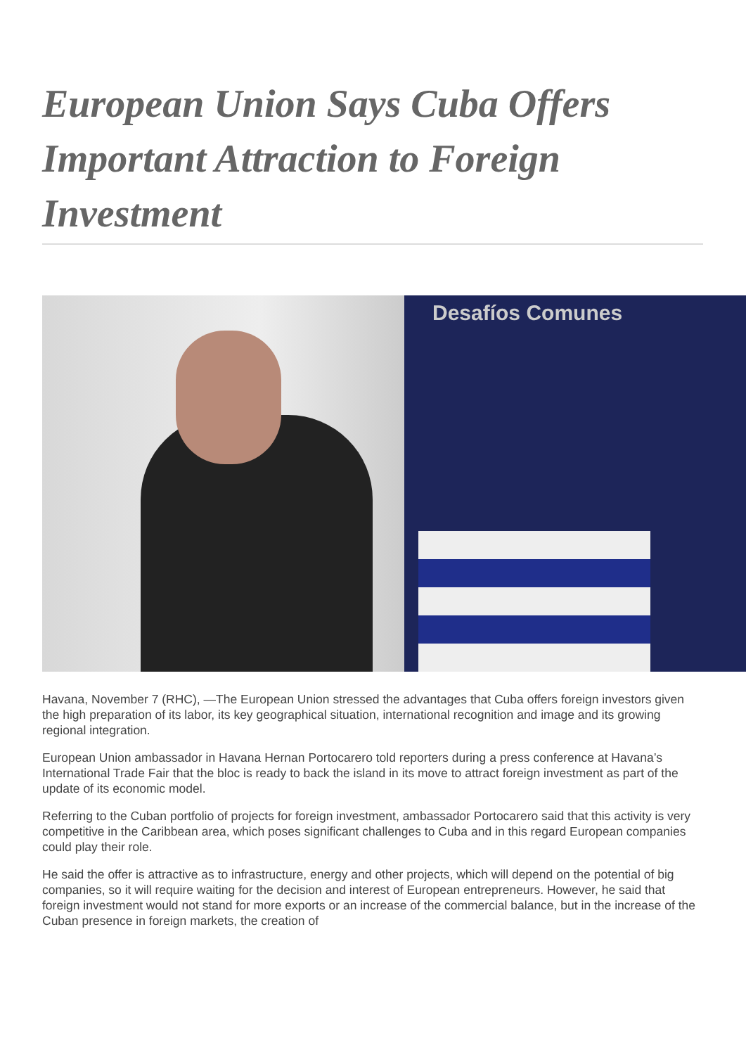European Union Says Cuba Offers Important Attraction to Foreign Investment
Desafíos Comunes
Havana, November 7 (RHC), —The European Union stressed the advantages that Cuba offers foreign investors given the high preparation of its labor, its key geographical situation, international recognition and image and its growing regional integration.
European Union ambassador in Havana Hernan Portocarero told reporters during a press conference at Havana’s International Trade Fair that the bloc is ready to back the island in its move to attract foreign investment as part of the update of its economic model.
Referring to the Cuban portfolio of projects for foreign investment, ambassador Portocarero said that this activity is very competitive in the Caribbean area, which poses significant challenges to Cuba and in this regard European companies could play their role.
He said the offer is attractive as to infrastructure, energy and other projects, which will depend on the potential of big companies, so it will require waiting for the decision and interest of European entrepreneurs. However, he said that foreign investment would not stand for more exports or an increase of the commercial balance, but in the increase of the Cuban presence in foreign markets, the creation of